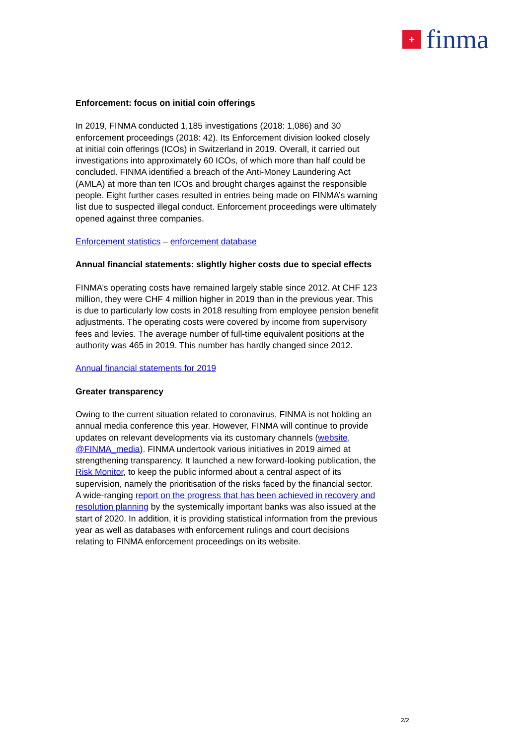+
finma
Enforcement: focus on initial coin offerings
In 2019, FINMA conducted 1,185 investigations (2018: 1,086) and 30 enforcement proceedings (2018: 42). Its Enforcement division looked closely at initial coin offerings (ICOs) in Switzerland in 2019. Overall, it carried out investigations into approximately 60 ICOs, of which more than half could be concluded. FINMA identified a breach of the Anti-Money Laundering Act (AMLA) at more than ten ICOs and brought charges against the responsible people. Eight further cases resulted in entries being made on FINMA’s warning list due to suspected illegal conduct. Enforcement proceedings were ultimately opened against three companies.
Enforcement statistics – enforcement database
Annual financial statements: slightly higher costs due to special effects
FINMA’s operating costs have remained largely stable since 2012. At CHF 123 million, they were CHF 4 million higher in 2019 than in the previous year. This is due to particularly low costs in 2018 resulting from employee pension benefit adjustments. The operating costs were covered by income from supervisory fees and levies. The average number of full-time equivalent positions at the authority was 465 in 2019. This number has hardly changed since 2012.
Annual financial statements for 2019
Greater transparency
Owing to the current situation related to coronavirus, FINMA is not holding an annual media conference this year. However, FINMA will continue to provide updates on relevant developments via its customary channels (website, @FINMA_media). FINMA undertook various initiatives in 2019 aimed at strengthening transparency. It launched a new forward-looking publication, the Risk Monitor, to keep the public informed about a central aspect of its supervision, namely the prioritisation of the risks faced by the financial sector. A wide-ranging report on the progress that has been achieved in recovery and resolution planning by the systemically important banks was also issued at the start of 2020. In addition, it is providing statistical information from the previous year as well as databases with enforcement rulings and court decisions relating to FINMA enforcement proceedings on its website.
2/2